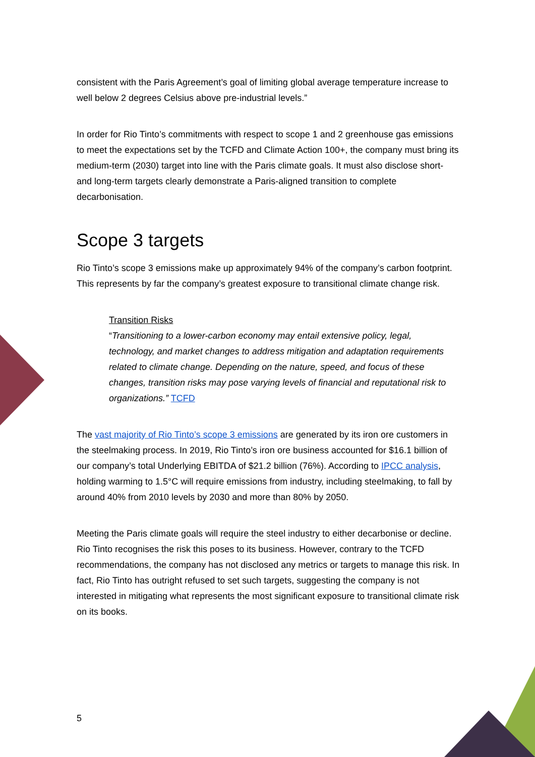consistent with the Paris Agreement’s goal of limiting global average temperature increase to well below 2 degrees Celsius above pre-industrial levels.”
In order for Rio Tinto’s commitments with respect to scope 1 and 2 greenhouse gas emissions to meet the expectations set by the TCFD and Climate Action 100+, the company must bring its medium-term (2030) target into line with the Paris climate goals. It must also disclose short- and long-term targets clearly demonstrate a Paris-aligned transition to complete decarbonisation.
Scope 3 targets
Rio Tinto’s scope 3 emissions make up approximately 94% of the company’s carbon footprint. This represents by far the company’s greatest exposure to transitional climate change risk.
Transition Risks
“Transitioning to a lower-carbon economy may entail extensive policy, legal, technology, and market changes to address mitigation and adaptation requirements related to climate change. Depending on the nature, speed, and focus of these changes, transition risks may pose varying levels of financial and reputational risk to organizations.” TCFD
The vast majority of Rio Tinto’s scope 3 emissions are generated by its iron ore customers in the steelmaking process. In 2019, Rio Tinto’s iron ore business accounted for $16.1 billion of our company’s total Underlying EBITDA of $21.2 billion (76%). According to IPCC analysis, holding warming to 1.5°C will require emissions from industry, including steelmaking, to fall by around 40% from 2010 levels by 2030 and more than 80% by 2050.
Meeting the Paris climate goals will require the steel industry to either decarbonise or decline. Rio Tinto recognises the risk this poses to its business. However, contrary to the TCFD recommendations, the company has not disclosed any metrics or targets to manage this risk. In fact, Rio Tinto has outright refused to set such targets, suggesting the company is not interested in mitigating what represents the most significant exposure to transitional climate risk on its books.
5